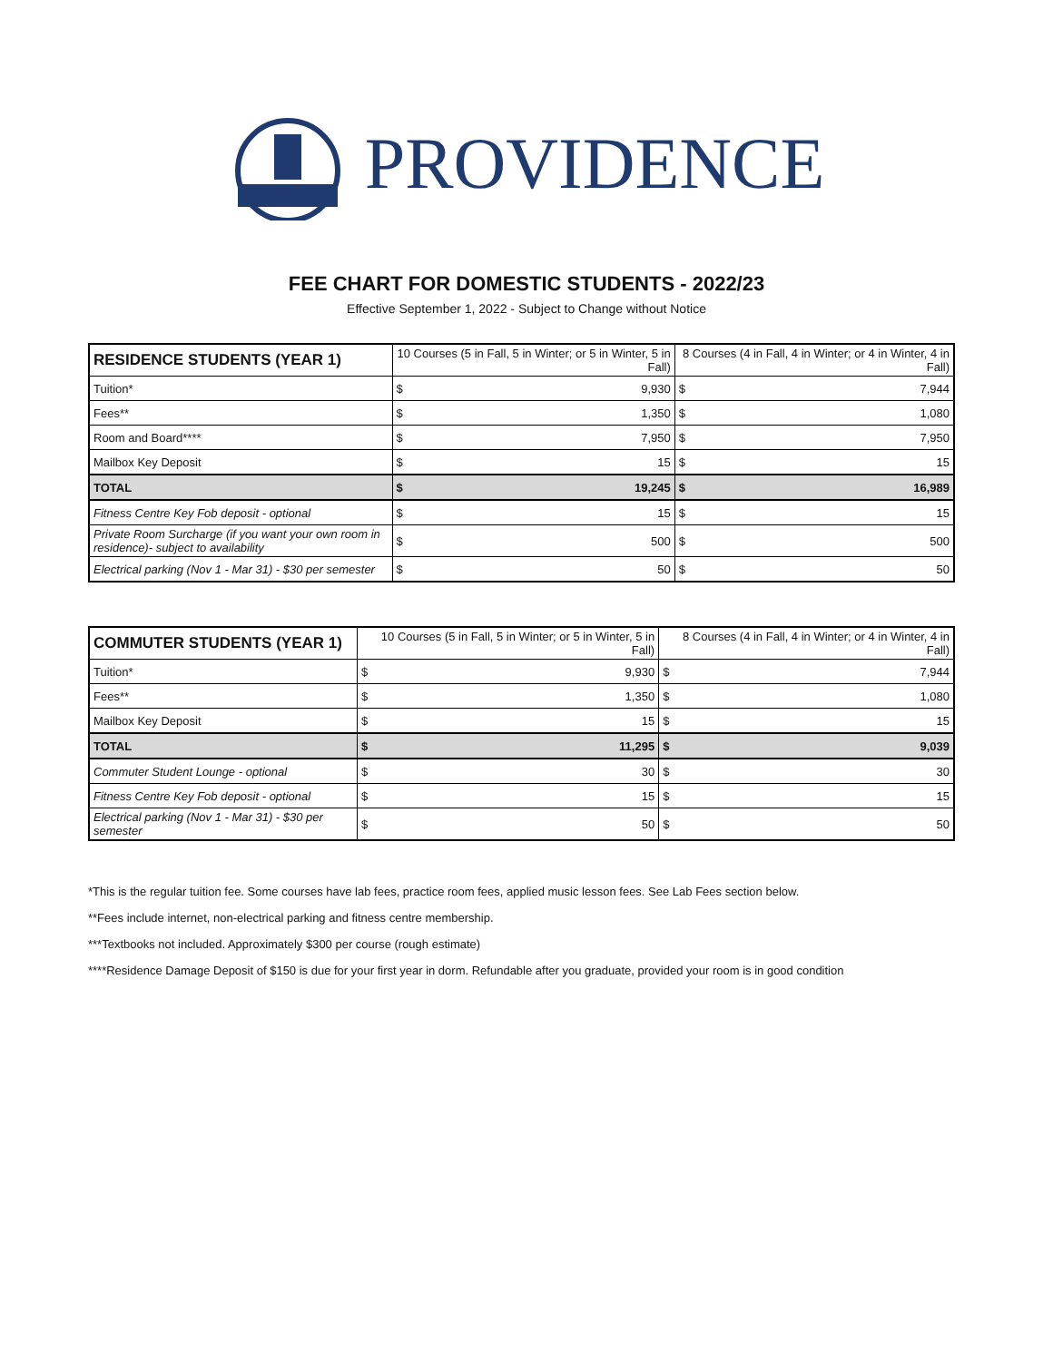PROVIDENCE
FEE CHART FOR DOMESTIC STUDENTS - 2022/23
Effective September 1, 2022 - Subject to Change without Notice
| RESIDENCE STUDENTS (YEAR 1) | 10 Courses (5 in Fall, 5 in Winter; or 5 in Winter, 5 in Fall) | | 8 Courses (4 in Fall, 4 in Winter; or 4 in Winter, 4 in Fall) | |
| --- | --- | --- | --- | --- |
| Tuition* | $ | 9,930 | $ | 7,944 |
| Fees** | $ | 1,350 | $ | 1,080 |
| Room and Board**** | $ | 7,950 | $ | 7,950 |
| Mailbox Key Deposit | $ | 15 | $ | 15 |
| TOTAL | $ | 19,245 | $ | 16,989 |
| Fitness Centre Key Fob deposit - optional | $ | 15 | $ | 15 |
| Private Room Surcharge (if you want your own room in residence)- subject to availability | $ | 500 | $ | 500 |
| Electrical parking (Nov 1 - Mar 31) - $30 per semester | $ | 50 | $ | 50 |
| COMMUTER STUDENTS (YEAR 1) | 10 Courses (5 in Fall, 5 in Winter; or 5 in Winter, 5 in Fall) | | 8 Courses (4 in Fall, 4 in Winter; or 4 in Winter, 4 in Fall) | |
| --- | --- | --- | --- | --- |
| Tuition* | $ | 9,930 | $ | 7,944 |
| Fees** | $ | 1,350 | $ | 1,080 |
| Mailbox Key Deposit | $ | 15 | $ | 15 |
| TOTAL | $ | 11,295 | $ | 9,039 |
| Commuter Student Lounge - optional | $ | 30 | $ | 30 |
| Fitness Centre Key Fob deposit - optional | $ | 15 | $ | 15 |
| Electrical parking (Nov 1 - Mar 31) - $30 per semester | $ | 50 | $ | 50 |
*This is the regular tuition fee. Some courses have lab fees, practice room fees, applied music lesson fees. See Lab Fees section below.
**Fees include internet, non-electrical parking and fitness centre membership.
***Textbooks not included. Approximately $300 per course (rough estimate)
****Residence Damage Deposit of $150 is due for your first year in dorm. Refundable after you graduate, provided your room is in good condition